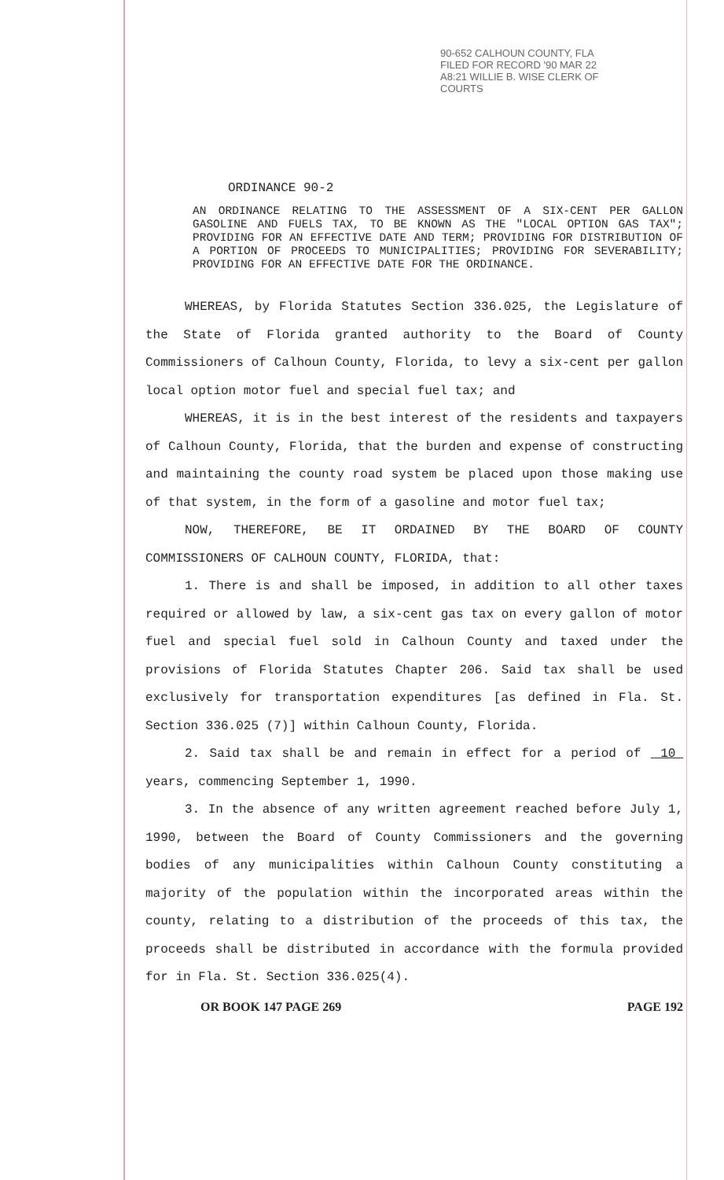90-652 CALHOUN COUNTY, FLA FILED FOR RECORD '90 MAR 22 A8:21 WILLIE B. WISE CLERK OF COURTS
ORDINANCE 90-2
AN ORDINANCE RELATING TO THE ASSESSMENT OF A SIX-CENT PER GALLON GASOLINE AND FUELS TAX, TO BE KNOWN AS THE "LOCAL OPTION GAS TAX"; PROVIDING FOR AN EFFECTIVE DATE AND TERM; PROVIDING FOR DISTRIBUTION OF A PORTION OF PROCEEDS TO MUNICIPALITIES; PROVIDING FOR SEVERABILITY; PROVIDING FOR AN EFFECTIVE DATE FOR THE ORDINANCE.
WHEREAS, by Florida Statutes Section 336.025, the Legislature of the State of Florida granted authority to the Board of County Commissioners of Calhoun County, Florida, to levy a six-cent per gallon local option motor fuel and special fuel tax; and
WHEREAS, it is in the best interest of the residents and taxpayers of Calhoun County, Florida, that the burden and expense of constructing and maintaining the county road system be placed upon those making use of that system, in the form of a gasoline and motor fuel tax;
NOW, THEREFORE, BE IT ORDAINED BY THE BOARD OF COUNTY COMMISSIONERS OF CALHOUN COUNTY, FLORIDA, that:
1. There is and shall be imposed, in addition to all other taxes required or allowed by law, a six-cent gas tax on every gallon of motor fuel and special fuel sold in Calhoun County and taxed under the provisions of Florida Statutes Chapter 206. Said tax shall be used exclusively for transportation expenditures [as defined in Fla. St. Section 336.025 (7)] within Calhoun County, Florida.
2. Said tax shall be and remain in effect for a period of 10 years, commencing September 1, 1990.
3. In the absence of any written agreement reached before July 1, 1990, between the Board of County Commissioners and the governing bodies of any municipalities within Calhoun County constituting a majority of the population within the incorporated areas within the county, relating to a distribution of the proceeds of this tax, the proceeds shall be distributed in accordance with the formula provided for in Fla. St. Section 336.025(4).
OR BOOK 147 PAGE 269 PAGE 192